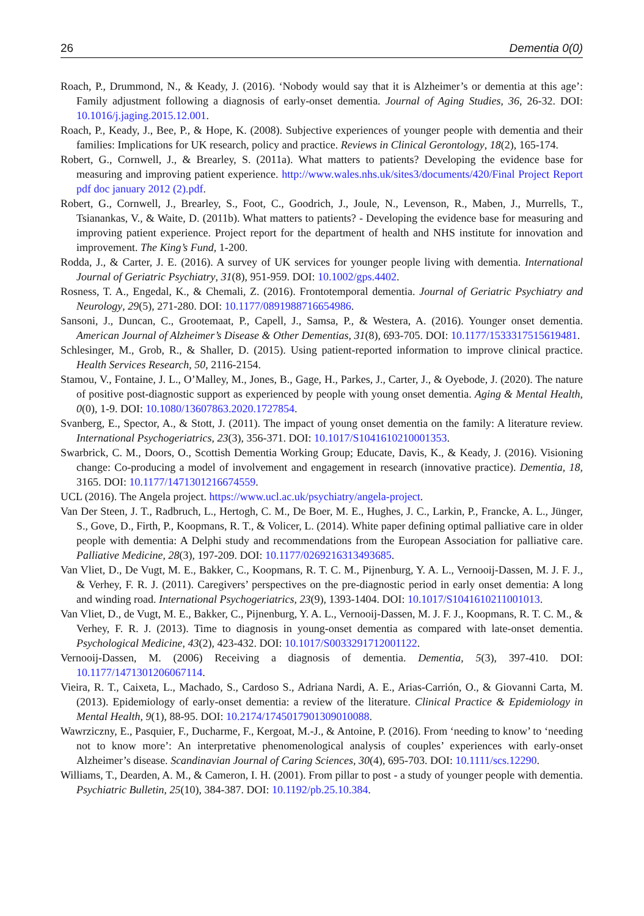26 Dementia 0(0)
Roach, P., Drummond, N., & Keady, J. (2016). ‘Nobody would say that it is Alzheimer’s or dementia at this age’: Family adjustment following a diagnosis of early-onset dementia. Journal of Aging Studies, 36, 26-32. DOI: 10.1016/j.jaging.2015.12.001.
Roach, P., Keady, J., Bee, P., & Hope, K. (2008). Subjective experiences of younger people with dementia and their families: Implications for UK research, policy and practice. Reviews in Clinical Gerontology, 18(2), 165-174.
Robert, G., Cornwell, J., & Brearley, S. (2011a). What matters to patients? Developing the evidence base for measuring and improving patient experience. http://www.wales.nhs.uk/sites3/documents/420/Final Project Report pdf doc january 2012 (2).pdf.
Robert, G., Cornwell, J., Brearley, S., Foot, C., Goodrich, J., Joule, N., Levenson, R., Maben, J., Murrells, T., Tsianankas, V., & Waite, D. (2011b). What matters to patients? - Developing the evidence base for measuring and improving patient experience. Project report for the department of health and NHS institute for innovation and improvement. The King’s Fund, 1-200.
Rodda, J., & Carter, J. E. (2016). A survey of UK services for younger people living with dementia. International Journal of Geriatric Psychiatry, 31(8), 951-959. DOI: 10.1002/gps.4402.
Rosness, T. A., Engedal, K., & Chemali, Z. (2016). Frontotemporal dementia. Journal of Geriatric Psychiatry and Neurology, 29(5), 271-280. DOI: 10.1177/0891988716654986.
Sansoni, J., Duncan, C., Grootemaat, P., Capell, J., Samsa, P., & Westera, A. (2016). Younger onset dementia. American Journal of Alzheimer’s Disease & Other Dementias, 31(8), 693-705. DOI: 10.1177/1533317515619481.
Schlesinger, M., Grob, R., & Shaller, D. (2015). Using patient-reported information to improve clinical practice. Health Services Research, 50, 2116-2154.
Stamou, V., Fontaine, J. L., O’Malley, M., Jones, B., Gage, H., Parkes, J., Carter, J., & Oyebode, J. (2020). The nature of positive post-diagnostic support as experienced by people with young onset dementia. Aging & Mental Health, 0(0), 1-9. DOI: 10.1080/13607863.2020.1727854.
Svanberg, E., Spector, A., & Stott, J. (2011). The impact of young onset dementia on the family: A literature review. International Psychogeriatrics, 23(3), 356-371. DOI: 10.1017/S1041610210001353.
Swarbrick, C. M., Doors, O., Scottish Dementia Working Group; Educate, Davis, K., & Keady, J. (2016). Visioning change: Co-producing a model of involvement and engagement in research (innovative practice). Dementia, 18, 3165. DOI: 10.1177/1471301216674559.
UCL (2016). The Angela project. https://www.ucl.ac.uk/psychiatry/angela-project.
Van Der Steen, J. T., Radbruch, L., Hertogh, C. M., De Boer, M. E., Hughes, J. C., Larkin, P., Francke, A. L., Jünger, S., Gove, D., Firth, P., Koopmans, R. T., & Volicer, L. (2014). White paper defining optimal palliative care in older people with dementia: A Delphi study and recommendations from the European Association for palliative care. Palliative Medicine, 28(3), 197-209. DOI: 10.1177/0269216313493685.
Van Vliet, D., De Vugt, M. E., Bakker, C., Koopmans, R. T. C. M., Pijnenburg, Y. A. L., Vernooij-Dassen, M. J. F. J., & Verhey, F. R. J. (2011). Caregivers’ perspectives on the pre-diagnostic period in early onset dementia: A long and winding road. International Psychogeriatrics, 23(9), 1393-1404. DOI: 10.1017/S1041610211001013.
Van Vliet, D., de Vugt, M. E., Bakker, C., Pijnenburg, Y. A. L., Vernooij-Dassen, M. J. F. J., Koopmans, R. T. C. M., & Verhey, F. R. J. (2013). Time to diagnosis in young-onset dementia as compared with late-onset dementia. Psychological Medicine, 43(2), 423-432. DOI: 10.1017/S0033291712001122.
Vernooij-Dassen, M. (2006) Receiving a diagnosis of dementia. Dementia, 5(3), 397-410. DOI: 10.1177/1471301206067114.
Vieira, R. T., Caixeta, L., Machado, S., Cardoso S., Adriana Nardi, A. E., Arias-Carrión, O., & Giovanni Carta, M. (2013). Epidemiology of early-onset dementia: a review of the literature. Clinical Practice & Epidemiology in Mental Health, 9(1), 88-95. DOI: 10.2174/1745017901309010088.
Wawrziczny, E., Pasquier, F., Ducharme, F., Kergoat, M.-J., & Antoine, P. (2016). From ‘needing to know’ to ‘needing not to know more’: An interpretative phenomenological analysis of couples’ experiences with early-onset Alzheimer’s disease. Scandinavian Journal of Caring Sciences, 30(4), 695-703. DOI: 10.1111/scs.12290.
Williams, T., Dearden, A. M., & Cameron, I. H. (2001). From pillar to post - a study of younger people with dementia. Psychiatric Bulletin, 25(10), 384-387. DOI: 10.1192/pb.25.10.384.